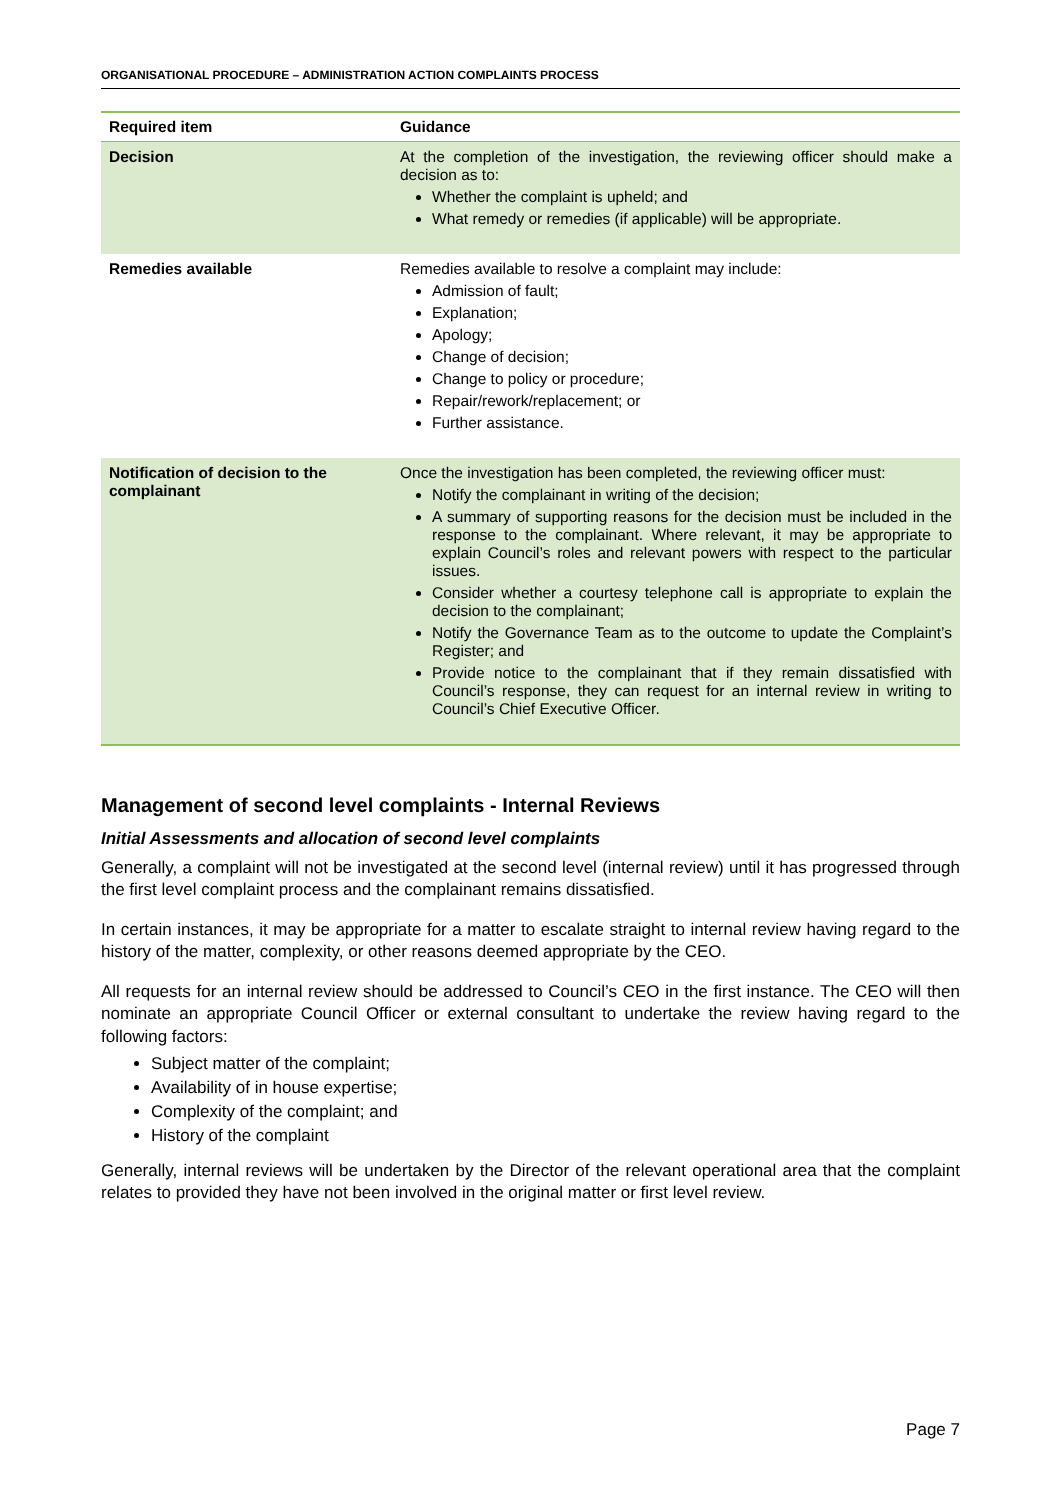ORGANISATIONAL PROCEDURE – ADMINISTRATION ACTION COMPLAINTS PROCESS
| Required item | Guidance |
| --- | --- |
| Decision | At the completion of the investigation, the reviewing officer should make a decision as to: Whether the complaint is upheld; and What remedy or remedies (if applicable) will be appropriate. |
| Remedies available | Remedies available to resolve a complaint may include: Admission of fault; Explanation; Apology; Change of decision; Change to policy or procedure; Repair/rework/replacement; or Further assistance. |
| Notification of decision to the complainant | Once the investigation has been completed, the reviewing officer must: Notify the complainant in writing of the decision; A summary of supporting reasons for the decision must be included in the response to the complainant. Where relevant, it may be appropriate to explain Council’s roles and relevant powers with respect to the particular issues. Consider whether a courtesy telephone call is appropriate to explain the decision to the complainant; Notify the Governance Team as to the outcome to update the Complaint’s Register; and Provide notice to the complainant that if they remain dissatisfied with Council’s response, they can request for an internal review in writing to Council’s Chief Executive Officer. |
Management of second level complaints - Internal Reviews
Initial Assessments and allocation of second level complaints
Generally, a complaint will not be investigated at the second level (internal review) until it has progressed through the first level complaint process and the complainant remains dissatisfied.
In certain instances, it may be appropriate for a matter to escalate straight to internal review having regard to the history of the matter, complexity, or other reasons deemed appropriate by the CEO.
All requests for an internal review should be addressed to Council’s CEO in the first instance. The CEO will then nominate an appropriate Council Officer or external consultant to undertake the review having regard to the following factors:
Subject matter of the complaint;
Availability of in house expertise;
Complexity of the complaint; and
History of the complaint
Generally, internal reviews will be undertaken by the Director of the relevant operational area that the complaint relates to provided they have not been involved in the original matter or first level review.
Page 7